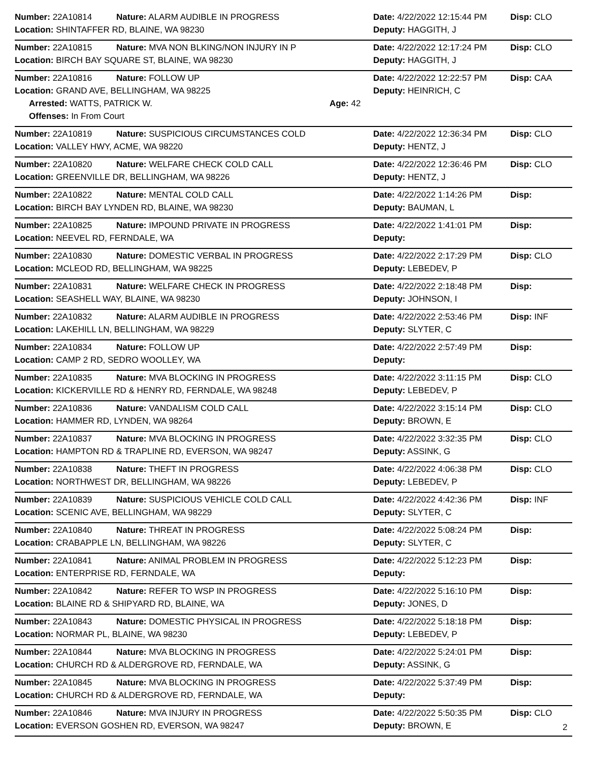| Number: 22A10814 | Nature: ALARM AUDIBLE IN PROGRESS | | Date: 4/22/2022 12:15:44 PM | Disp: CLO |
| Location: SHINTAFFER RD, BLAINE, WA 98230 | | | Deputy: HAGGITH, J | |
| Number: 22A10815 | Nature: MVA NON BLKING/NON INJURY IN P | | Date: 4/22/2022 12:17:24 PM | Disp: CLO |
| Location: BIRCH BAY SQUARE ST, BLAINE, WA 98230 | | | Deputy: HAGGITH, J | |
| Number: 22A10816 | Nature: FOLLOW UP | | Date: 4/22/2022 12:22:57 PM | Disp: CAA |
| Location: GRAND AVE, BELLINGHAM, WA 98225 | | | Deputy: HEINRICH, C | |
| Arrested: WATTS, PATRICK W. | | Age: 42 | | |
| Offenses: In From Court | | | | |
| Number: 22A10819 | Nature: SUSPICIOUS CIRCUMSTANCES COLD | | Date: 4/22/2022 12:36:34 PM | Disp: CLO |
| Location: VALLEY HWY, ACME, WA 98220 | | | Deputy: HENTZ, J | |
| Number: 22A10820 | Nature: WELFARE CHECK COLD CALL | | Date: 4/22/2022 12:36:46 PM | Disp: CLO |
| Location: GREENVILLE DR, BELLINGHAM, WA 98226 | | | Deputy: HENTZ, J | |
| Number: 22A10822 | Nature: MENTAL COLD CALL | | Date: 4/22/2022 1:14:26 PM | Disp: |
| Location: BIRCH BAY LYNDEN RD, BLAINE, WA 98230 | | | Deputy: BAUMAN, L | |
| Number: 22A10825 | Nature: IMPOUND PRIVATE IN PROGRESS | | Date: 4/22/2022 1:41:01 PM | Disp: |
| Location: NEEVEL RD, FERNDALE, WA | | | Deputy: | |
| Number: 22A10830 | Nature: DOMESTIC VERBAL IN PROGRESS | | Date: 4/22/2022 2:17:29 PM | Disp: CLO |
| Location: MCLEOD RD, BELLINGHAM, WA 98225 | | | Deputy: LEBEDEV, P | |
| Number: 22A10831 | Nature: WELFARE CHECK IN PROGRESS | | Date: 4/22/2022 2:18:48 PM | Disp: |
| Location: SEASHELL WAY, BLAINE, WA 98230 | | | Deputy: JOHNSON, I | |
| Number: 22A10832 | Nature: ALARM AUDIBLE IN PROGRESS | | Date: 4/22/2022 2:53:46 PM | Disp: INF |
| Location: LAKEHILL LN, BELLINGHAM, WA 98229 | | | Deputy: SLYTER, C | |
| Number: 22A10834 | Nature: FOLLOW UP | | Date: 4/22/2022 2:57:49 PM | Disp: |
| Location: CAMP 2 RD, SEDRO WOOLLEY, WA | | | Deputy: | |
| Number: 22A10835 | Nature: MVA BLOCKING IN PROGRESS | | Date: 4/22/2022 3:11:15 PM | Disp: CLO |
| Location: KICKERVILLE RD & HENRY RD, FERNDALE, WA 98248 | | | Deputy: LEBEDEV, P | |
| Number: 22A10836 | Nature: VANDALISM COLD CALL | | Date: 4/22/2022 3:15:14 PM | Disp: CLO |
| Location: HAMMER RD, LYNDEN, WA 98264 | | | Deputy: BROWN, E | |
| Number: 22A10837 | Nature: MVA BLOCKING IN PROGRESS | | Date: 4/22/2022 3:32:35 PM | Disp: CLO |
| Location: HAMPTON RD & TRAPLINE RD, EVERSON, WA 98247 | | | Deputy: ASSINK, G | |
| Number: 22A10838 | Nature: THEFT IN PROGRESS | | Date: 4/22/2022 4:06:38 PM | Disp: CLO |
| Location: NORTHWEST DR, BELLINGHAM, WA 98226 | | | Deputy: LEBEDEV, P | |
| Number: 22A10839 | Nature: SUSPICIOUS VEHICLE COLD CALL | | Date: 4/22/2022 4:42:36 PM | Disp: INF |
| Location: SCENIC AVE, BELLINGHAM, WA 98229 | | | Deputy: SLYTER, C | |
| Number: 22A10840 | Nature: THREAT IN PROGRESS | | Date: 4/22/2022 5:08:24 PM | Disp: |
| Location: CRABAPPLE LN, BELLINGHAM, WA 98226 | | | Deputy: SLYTER, C | |
| Number: 22A10841 | Nature: ANIMAL PROBLEM IN PROGRESS | | Date: 4/22/2022 5:12:23 PM | Disp: |
| Location: ENTERPRISE RD, FERNDALE, WA | | | Deputy: | |
| Number: 22A10842 | Nature: REFER TO WSP IN PROGRESS | | Date: 4/22/2022 5:16:10 PM | Disp: |
| Location: BLAINE RD & SHIPYARD RD, BLAINE, WA | | | Deputy: JONES, D | |
| Number: 22A10843 | Nature: DOMESTIC PHYSICAL IN PROGRESS | | Date: 4/22/2022 5:18:18 PM | Disp: |
| Location: NORMAR PL, BLAINE, WA 98230 | | | Deputy: LEBEDEV, P | |
| Number: 22A10844 | Nature: MVA BLOCKING IN PROGRESS | | Date: 4/22/2022 5:24:01 PM | Disp: |
| Location: CHURCH RD & ALDERGROVE RD, FERNDALE, WA | | | Deputy: ASSINK, G | |
| Number: 22A10845 | Nature: MVA BLOCKING IN PROGRESS | | Date: 4/22/2022 5:37:49 PM | Disp: |
| Location: CHURCH RD & ALDERGROVE RD, FERNDALE, WA | | | Deputy: | |
| Number: 22A10846 | Nature: MVA INJURY IN PROGRESS | | Date: 4/22/2022 5:50:35 PM | Disp: CLO |
| Location: EVERSON GOSHEN RD, EVERSON, WA 98247 | | | Deputy: BROWN, E | |
2